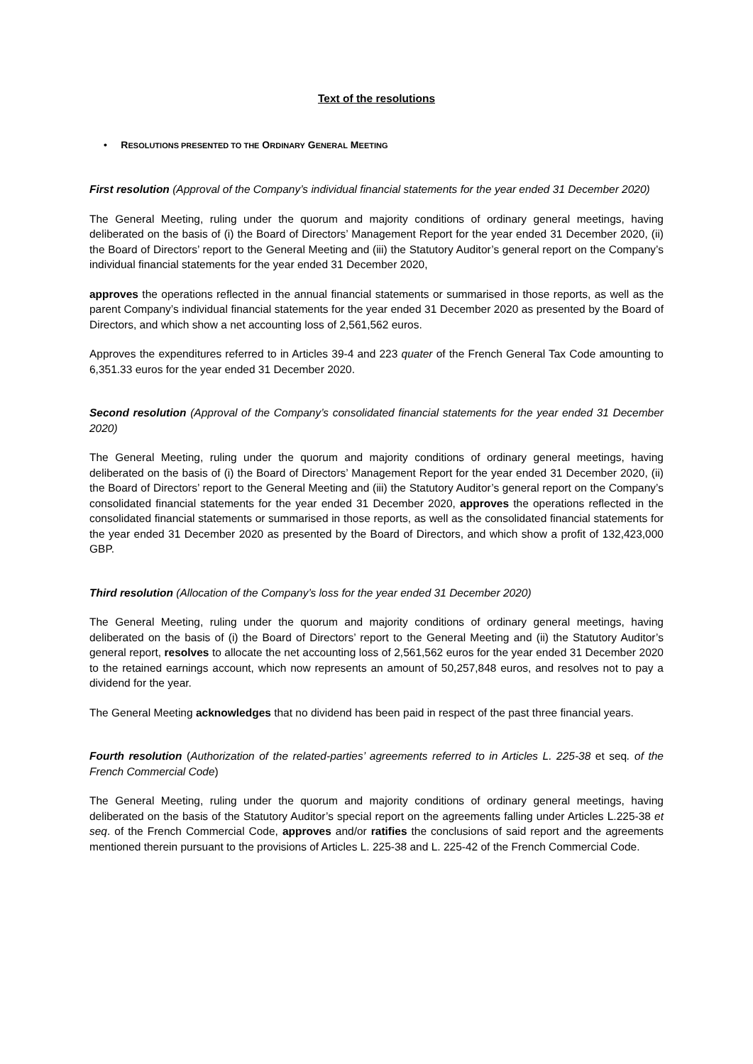Text of the resolutions
• RESOLUTIONS PRESENTED TO THE ORDINARY GENERAL MEETING
First resolution (Approval of the Company’s individual financial statements for the year ended 31 December 2020)
The General Meeting, ruling under the quorum and majority conditions of ordinary general meetings, having deliberated on the basis of (i) the Board of Directors’ Management Report for the year ended 31 December 2020, (ii) the Board of Directors’ report to the General Meeting and (iii) the Statutory Auditor’s general report on the Company’s individual financial statements for the year ended 31 December 2020,
approves the operations reflected in the annual financial statements or summarised in those reports, as well as the parent Company’s individual financial statements for the year ended 31 December 2020 as presented by the Board of Directors, and which show a net accounting loss of 2,561,562 euros.
Approves the expenditures referred to in Articles 39-4 and 223 quater of the French General Tax Code amounting to 6,351.33 euros for the year ended 31 December 2020.
Second resolution (Approval of the Company’s consolidated financial statements for the year ended 31 December 2020)
The General Meeting, ruling under the quorum and majority conditions of ordinary general meetings, having deliberated on the basis of (i) the Board of Directors’ Management Report for the year ended 31 December 2020, (ii) the Board of Directors’ report to the General Meeting and (iii) the Statutory Auditor’s general report on the Company’s consolidated financial statements for the year ended 31 December 2020, approves the operations reflected in the consolidated financial statements or summarised in those reports, as well as the consolidated financial statements for the year ended 31 December 2020 as presented by the Board of Directors, and which show a profit of 132,423,000 GBP.
Third resolution (Allocation of the Company’s loss for the year ended 31 December 2020)
The General Meeting, ruling under the quorum and majority conditions of ordinary general meetings, having deliberated on the basis of (i) the Board of Directors’ report to the General Meeting and (ii) the Statutory Auditor’s general report, resolves to allocate the net accounting loss of 2,561,562 euros for the year ended 31 December 2020 to the retained earnings account, which now represents an amount of 50,257,848 euros, and resolves not to pay a dividend for the year.
The General Meeting acknowledges that no dividend has been paid in respect of the past three financial years.
Fourth resolution (Authorization of the related-parties’ agreements referred to in Articles L. 225-38 et seq. of the French Commercial Code)
The General Meeting, ruling under the quorum and majority conditions of ordinary general meetings, having deliberated on the basis of the Statutory Auditor’s special report on the agreements falling under Articles L.225-38 et seq. of the French Commercial Code, approves and/or ratifies the conclusions of said report and the agreements mentioned therein pursuant to the provisions of Articles L. 225-38 and L. 225-42 of the French Commercial Code.